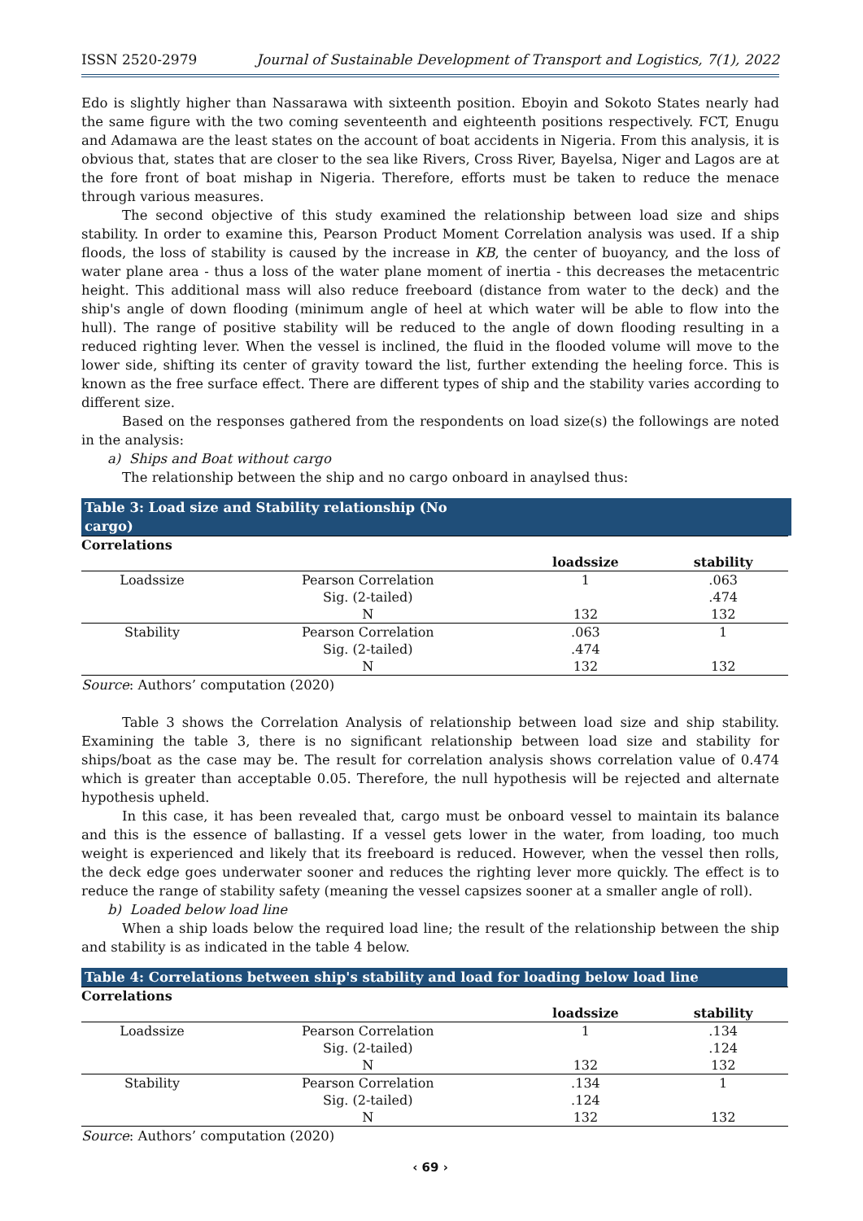ISSN 2520-2979 Journal of Sustainable Development of Transport and Logistics, 7(1), 2022
Edo is slightly higher than Nassarawa with sixteenth position. Eboyin and Sokoto States nearly had the same figure with the two coming seventeenth and eighteenth positions respectively. FCT, Enugu and Adamawa are the least states on the account of boat accidents in Nigeria. From this analysis, it is obvious that, states that are closer to the sea like Rivers, Cross River, Bayelsa, Niger and Lagos are at the fore front of boat mishap in Nigeria. Therefore, efforts must be taken to reduce the menace through various measures.
The second objective of this study examined the relationship between load size and ships stability. In order to examine this, Pearson Product Moment Correlation analysis was used. If a ship floods, the loss of stability is caused by the increase in KB, the center of buoyancy, and the loss of water plane area - thus a loss of the water plane moment of inertia - this decreases the metacentric height. This additional mass will also reduce freeboard (distance from water to the deck) and the ship's angle of down flooding (minimum angle of heel at which water will be able to flow into the hull). The range of positive stability will be reduced to the angle of down flooding resulting in a reduced righting lever. When the vessel is inclined, the fluid in the flooded volume will move to the lower side, shifting its center of gravity toward the list, further extending the heeling force. This is known as the free surface effect. There are different types of ship and the stability varies according to different size.
Based on the responses gathered from the respondents on load size(s) the followings are noted in the analysis:
a) Ships and Boat without cargo
The relationship between the ship and no cargo onboard in anaylsed thus:
Table 3: Load size and Stability relationship (No cargo)
| Correlations | | | |
| | | loadssize | stability |
| Loadssize | Pearson Correlation | 1 | .063 |
| | Sig. (2-tailed) | | .474 |
| | N | 132 | 132 |
| Stability | Pearson Correlation | .063 | 1 |
| | Sig. (2-tailed) | .474 | |
| | N | 132 | 132 |
Source: Authors’ computation (2020)
Table 3 shows the Correlation Analysis of relationship between load size and ship stability. Examining the table 3, there is no significant relationship between load size and stability for ships/boat as the case may be. The result for correlation analysis shows correlation value of 0.474 which is greater than acceptable 0.05. Therefore, the null hypothesis will be rejected and alternate hypothesis upheld.
In this case, it has been revealed that, cargo must be onboard vessel to maintain its balance and this is the essence of ballasting. If a vessel gets lower in the water, from loading, too much weight is experienced and likely that its freeboard is reduced. However, when the vessel then rolls, the deck edge goes underwater sooner and reduces the righting lever more quickly. The effect is to reduce the range of stability safety (meaning the vessel capsizes sooner at a smaller angle of roll).
b) Loaded below load line
When a ship loads below the required load line; the result of the relationship between the ship and stability is as indicated in the table 4 below.
Table 4: Correlations between ship's stability and load for loading below load line
| Correlations | | | |
| | | loadssize | stability |
| Loadssize | Pearson Correlation | 1 | .134 |
| | Sig. (2-tailed) | | .124 |
| | N | 132 | 132 |
| Stability | Pearson Correlation | .134 | 1 |
| | Sig. (2-tailed) | .124 | |
| | N | 132 | 132 |
Source: Authors’ computation (2020)
‹ 69 ›